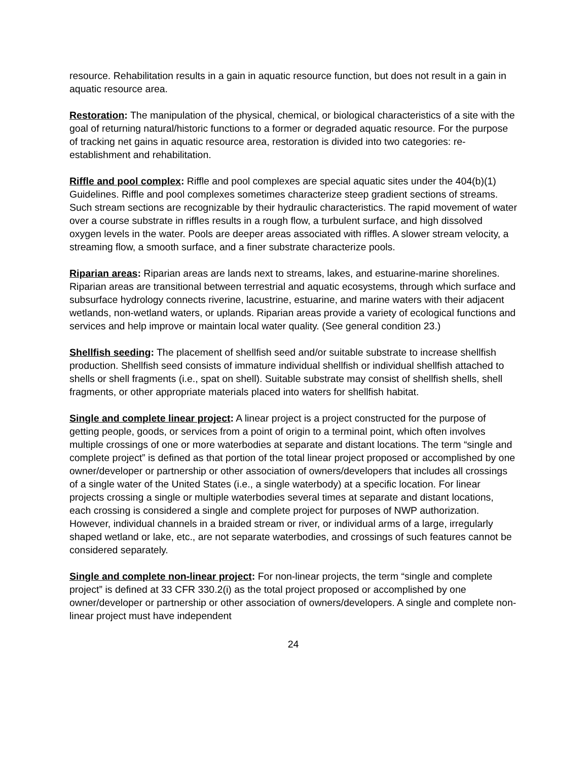resource. Rehabilitation results in a gain in aquatic resource function, but does not result in a gain in aquatic resource area.
Restoration: The manipulation of the physical, chemical, or biological characteristics of a site with the goal of returning natural/historic functions to a former or degraded aquatic resource. For the purpose of tracking net gains in aquatic resource area, restoration is divided into two categories: re-establishment and rehabilitation.
Riffle and pool complex: Riffle and pool complexes are special aquatic sites under the 404(b)(1) Guidelines. Riffle and pool complexes sometimes characterize steep gradient sections of streams. Such stream sections are recognizable by their hydraulic characteristics. The rapid movement of water over a course substrate in riffles results in a rough flow, a turbulent surface, and high dissolved oxygen levels in the water. Pools are deeper areas associated with riffles. A slower stream velocity, a streaming flow, a smooth surface, and a finer substrate characterize pools.
Riparian areas: Riparian areas are lands next to streams, lakes, and estuarine-marine shorelines. Riparian areas are transitional between terrestrial and aquatic ecosystems, through which surface and subsurface hydrology connects riverine, lacustrine, estuarine, and marine waters with their adjacent wetlands, non-wetland waters, or uplands. Riparian areas provide a variety of ecological functions and services and help improve or maintain local water quality. (See general condition 23.)
Shellfish seeding: The placement of shellfish seed and/or suitable substrate to increase shellfish production. Shellfish seed consists of immature individual shellfish or individual shellfish attached to shells or shell fragments (i.e., spat on shell). Suitable substrate may consist of shellfish shells, shell fragments, or other appropriate materials placed into waters for shellfish habitat.
Single and complete linear project: A linear project is a project constructed for the purpose of getting people, goods, or services from a point of origin to a terminal point, which often involves multiple crossings of one or more waterbodies at separate and distant locations. The term “single and complete project” is defined as that portion of the total linear project proposed or accomplished by one owner/developer or partnership or other association of owners/developers that includes all crossings of a single water of the United States (i.e., a single waterbody) at a specific location. For linear projects crossing a single or multiple waterbodies several times at separate and distant locations, each crossing is considered a single and complete project for purposes of NWP authorization. However, individual channels in a braided stream or river, or individual arms of a large, irregularly shaped wetland or lake, etc., are not separate waterbodies, and crossings of such features cannot be considered separately.
Single and complete non-linear project: For non-linear projects, the term “single and complete project” is defined at 33 CFR 330.2(i) as the total project proposed or accomplished by one owner/developer or partnership or other association of owners/developers. A single and complete non-linear project must have independent
24